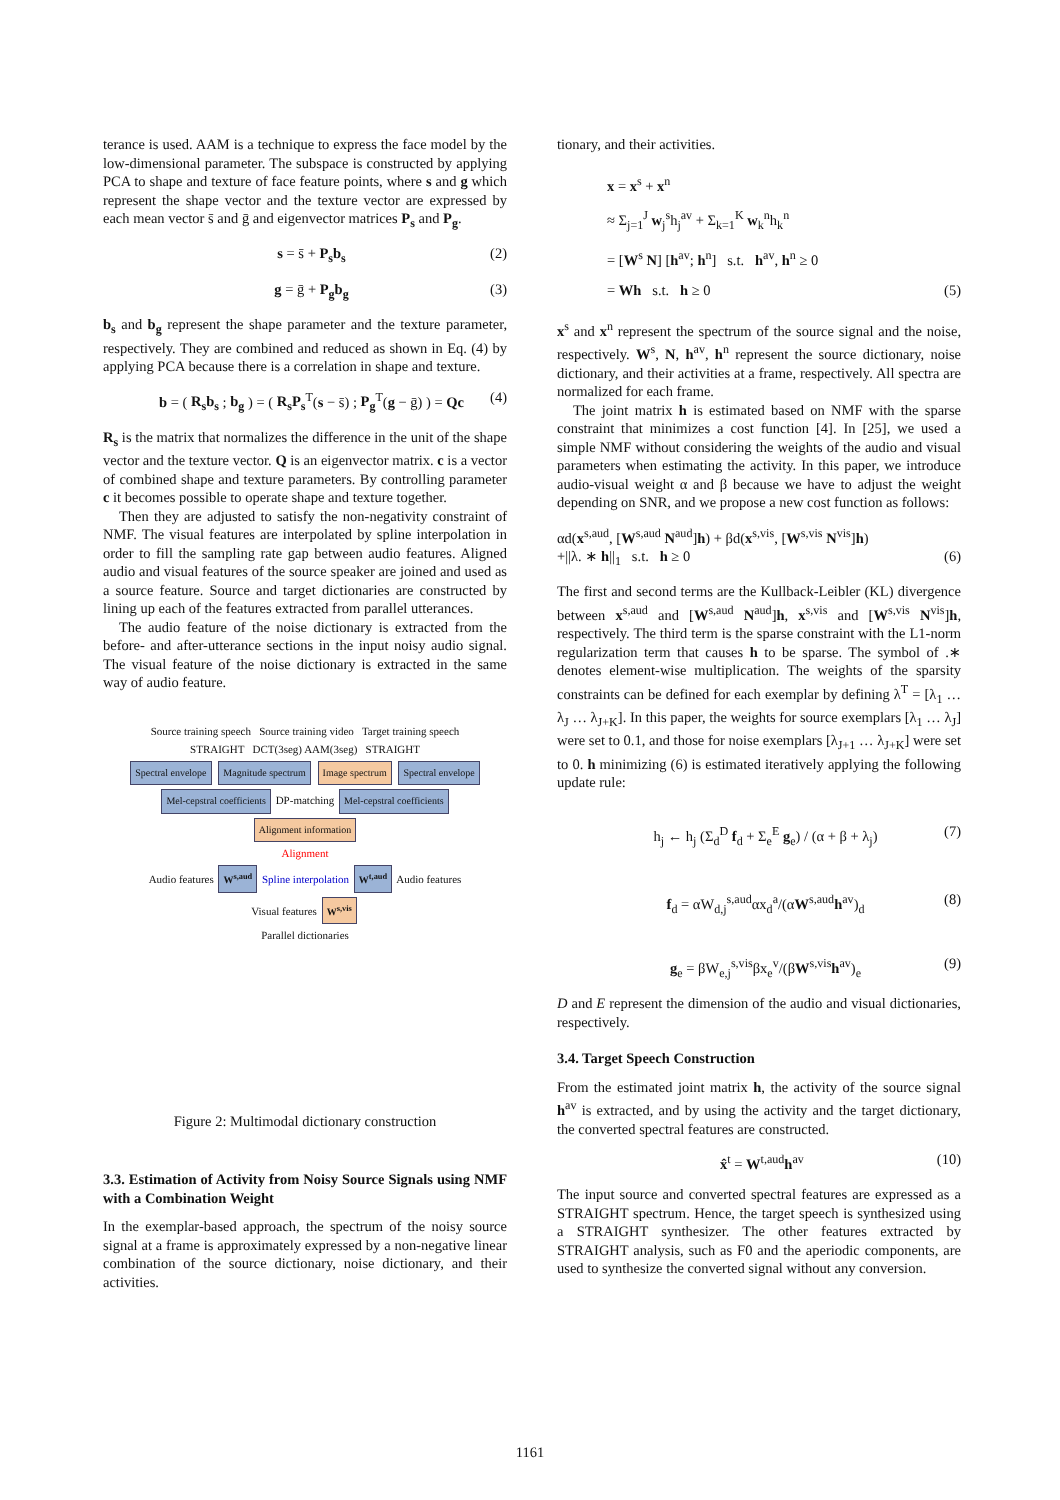terance is used. AAM is a technique to express the face model by the low-dimensional parameter. The subspace is constructed by applying PCA to shape and texture of face feature points, where s and g which represent the shape vector and the texture vector are expressed by each mean vector s̄ and ḡ and eigenvector matrices P<sub>s</sub> and P<sub>g</sub>.
s = s̄ + P<sub>s</sub>b<sub>s</sub> (2)
g = ḡ + P<sub>g</sub>b<sub>g</sub> (3)
b<sub>s</sub> and b<sub>g</sub> represent the shape parameter and the texture parameter, respectively. They are combined and reduced as shown in Eq. (4) by applying PCA because there is a correlation in shape and texture.
b = ( R<sub>s</sub>b<sub>s</sub> ; b<sub>g</sub> ) = ( R<sub>s</sub>P<sub>s</sub><sup>T</sup>(s − s̄) ; P<sub>g</sub><sup>T</sup>(g − ḡ) ) = Qc (4)
R<sub>s</sub> is the matrix that normalizes the difference in the unit of the shape vector and the texture vector. Q is an eigenvector matrix. c is a vector of combined shape and texture parameters. By controlling parameter c it becomes possible to operate shape and texture together.
Then they are adjusted to satisfy the non-negativity constraint of NMF. The visual features are interpolated by spline interpolation in order to fill the sampling rate gap between audio features. Aligned audio and visual features of the source speaker are joined and used as a source feature. Source and target dictionaries are constructed by lining up each of the features extracted from parallel utterances.
The audio feature of the noise dictionary is extracted from the before- and after-utterance sections in the input noisy audio signal. The visual feature of the noise dictionary is extracted in the same way of audio feature.
Source training speech Source training video Target training speech
STRAIGHT DCT(3seg) AAM(3seg) STRAIGHT
Spectral envelope Magnitude spectrum Image spectrum Spectral envelope
Mel-cepstral coefficients DP-matching Mel-cepstral coefficients
Alignment information
Alignment
Audio features W<sup>s,aud</sup> Spline interpolation W<sup>t,aud</sup> Audio features
Visual features W<sup>s,vis</sup>
Parallel dictionaries
Figure 2: Multimodal dictionary construction
3.3. Estimation of Activity from Noisy Source Signals using NMF with a Combination Weight
In the exemplar-based approach, the spectrum of the noisy source signal at a frame is approximately expressed by a non-negative linear combination of the source dictionary, noise dictionary, and their activities.
tionary, and their activities.
x = x<sup>s</sup> + x<sup>n</sup>
≈ Σ<sub>j=1</sub><sup>J</sup> w<sub>j</sub><sup>s</sup>h<sub>j</sub><sup>av</sup> + Σ<sub>k=1</sub><sup>K</sup> w<sub>k</sub><sup>n</sup>h<sub>k</sub><sup>n</sup>
= [W<sup>s</sup> N] [h<sup>av</sup>; h<sup>n</sup>] s.t. h<sup>av</sup>, h<sup>n</sup> ≥ 0
= Wh s.t. h ≥ 0 (5)
x<sup>s</sup> and x<sup>n</sup> represent the spectrum of the source signal and the noise, respectively. W<sup>s</sup>, N, h<sup>av</sup>, h<sup>n</sup> represent the source dictionary, noise dictionary, and their activities at a frame, respectively. All spectra are normalized for each frame.
The joint matrix h is estimated based on NMF with the sparse constraint that minimizes a cost function [4]. In [25], we used a simple NMF without considering the weights of the audio and visual parameters when estimating the activity. In this paper, we introduce audio-visual weight α and β because we have to adjust the weight depending on SNR, and we propose a new cost function as follows:
αd(x<sup>s,aud</sup>, [W<sup>s,aud</sup> N<sup>aud</sup>]h) + βd(x<sup>s,vis</sup>, [W<sup>s,vis</sup> N<sup>vis</sup>]h)
+||λ. ∗ h||<sub>1</sub> s.t. h ≥ 0 (6)
The first and second terms are the Kullback-Leibler (KL) divergence between x<sup>s,aud</sup> and [W<sup>s,aud</sup> N<sup>aud</sup>]h, x<sup>s,vis</sup> and [W<sup>s,vis</sup> N<sup>vis</sup>]h, respectively. The third term is the sparse constraint with the L1-norm regularization term that causes h to be sparse. The symbol of .∗ denotes element-wise multiplication. The weights of the sparsity constraints can be defined for each exemplar by defining λ<sup>T</sup> = [λ<sub>1</sub> … λ<sub>J</sub> … λ<sub>J+K</sub>]. In this paper, the weights for source exemplars [λ<sub>1</sub> … λ<sub>J</sub>] were set to 0.1, and those for noise exemplars [λ<sub>J+1</sub> … λ<sub>J+K</sub>] were set to 0. h minimizing (6) is estimated iteratively applying the following update rule:
h<sub>j</sub> ← h<sub>j</sub> (Σ<sub>d</sub><sup>D</sup> f<sub>d</sub> + Σ<sub>e</sub><sup>E</sup> g<sub>e</sub>) / (α + β + λ<sub>j</sub>) (7)
f<sub>d</sub> = αW<sub>d,j</sub><sup>s,aud</sup>αx<sub>d</sub><sup>a</sup>/(αW<sup>s,aud</sup>h<sup>av</sup>)<sub>d</sub> (8)
g<sub>e</sub> = βW<sub>e,j</sub><sup>s,vis</sup>βx<sub>e</sub><sup>v</sup>/(βW<sup>s,vis</sup>h<sup>av</sup>)<sub>e</sub> (9)
D and E represent the dimension of the audio and visual dictionaries, respectively.
3.4. Target Speech Construction
From the estimated joint matrix h, the activity of the source signal h<sup>av</sup> is extracted, and by using the activity and the target dictionary, the converted spectral features are constructed.
x̂<sup>t</sup> = W<sup>t,aud</sup>h<sup>av</sup> (10)
The input source and converted spectral features are expressed as a STRAIGHT spectrum. Hence, the target speech is synthesized using a STRAIGHT synthesizer. The other features extracted by STRAIGHT analysis, such as F0 and the aperiodic components, are used to synthesize the converted signal without any conversion.
1161